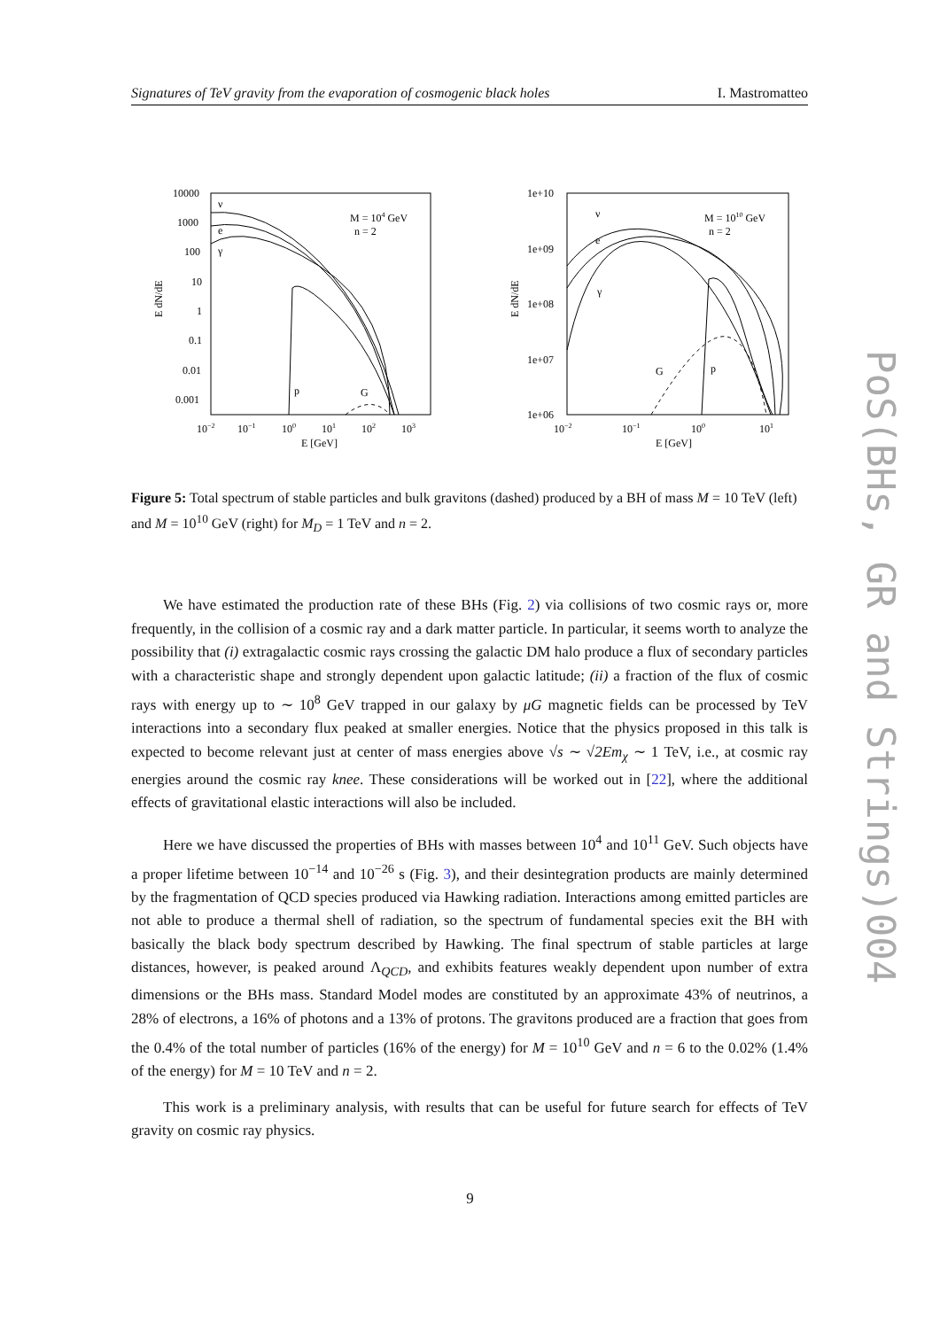Signatures of TeV gravity from the evaporation of cosmogenic black holes I. Mastromatteo
10000
1000
100
10
1
0.1
0.01
0.001
10−2
10−1
100
101
102
103
E [GeV]
E dN/dE
M = 104 GeV
n = 2
ν
e
γ
p
G
1e+10
1e+09
1e+08
1e+07
1e+06
10−2
10−1
100
101
E [GeV]
E dN/dE
M = 1010 GeV
n = 2
ν
e
γ
G
p
Figure 5: Total spectrum of stable particles and bulk gravitons (dashed) produced by a BH of mass M = 10 TeV (left) and M = 10<sup>10</sup> GeV (right) for M<sub>D</sub> = 1 TeV and n = 2.
We have estimated the production rate of these BHs (Fig. 2) via collisions of two cosmic rays or, more frequently, in the collision of a cosmic ray and a dark matter particle. In particular, it seems worth to analyze the possibility that (i) extragalactic cosmic rays crossing the galactic DM halo produce a flux of secondary particles with a characteristic shape and strongly dependent upon galactic latitude; (ii) a fraction of the flux of cosmic rays with energy up to ∼ 10<sup>8</sup> GeV trapped in our galaxy by μG magnetic fields can be processed by TeV interactions into a secondary flux peaked at smaller energies. Notice that the physics proposed in this talk is expected to become relevant just at center of mass energies above √s ∼ √2Em<sub>χ</sub> ∼ 1 TeV, i.e., at cosmic ray energies around the cosmic ray knee. These considerations will be worked out in [22], where the additional effects of gravitational elastic interactions will also be included.
Here we have discussed the properties of BHs with masses between 10<sup>4</sup> and 10<sup>11</sup> GeV. Such objects have a proper lifetime between 10<sup>−14</sup> and 10<sup>−26</sup> s (Fig. 3), and their desintegration products are mainly determined by the fragmentation of QCD species produced via Hawking radiation. Interactions among emitted particles are not able to produce a thermal shell of radiation, so the spectrum of fundamental species exit the BH with basically the black body spectrum described by Hawking. The final spectrum of stable particles at large distances, however, is peaked around Λ<sub>QCD</sub>, and exhibits features weakly dependent upon number of extra dimensions or the BHs mass. Standard Model modes are constituted by an approximate 43% of neutrinos, a 28% of electrons, a 16% of photons and a 13% of protons. The gravitons produced are a fraction that goes from the 0.4% of the total number of particles (16% of the energy) for M = 10<sup>10</sup> GeV and n = 6 to the 0.02% (1.4% of the energy) for M = 10 TeV and n = 2.
This work is a preliminary analysis, with results that can be useful for future search for effects of TeV gravity on cosmic ray physics.
9
PoS(BHs, GR and Strings)004